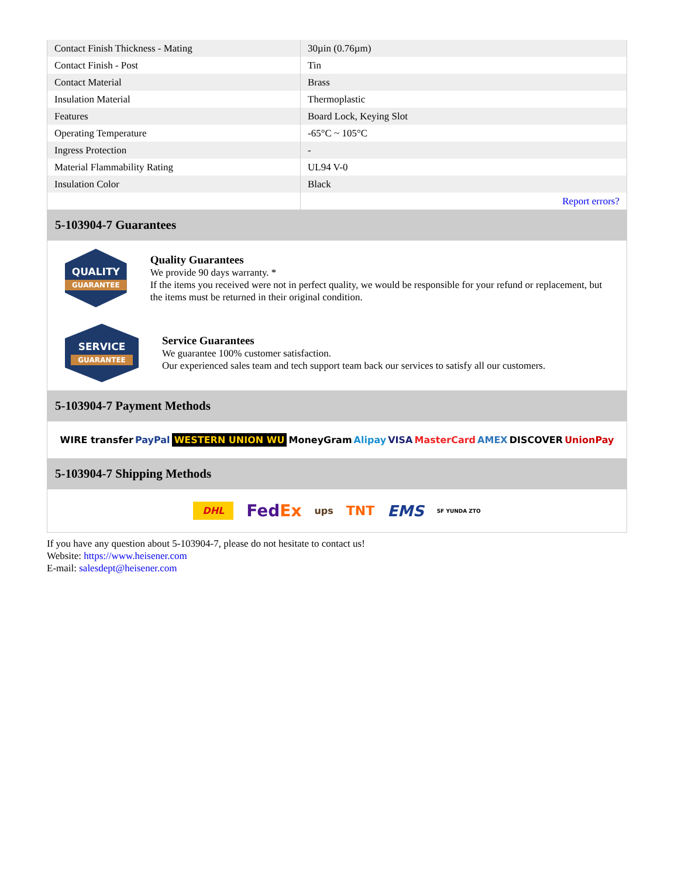| Contact Finish Thickness - Mating | 30µin (0.76µm) |
| Contact Finish - Post | Tin |
| Contact Material | Brass |
| Insulation Material | Thermoplastic |
| Features | Board Lock, Keying Slot |
| Operating Temperature | -65°C ~ 105°C |
| Ingress Protection | - |
| Material Flammability Rating | UL94 V-0 |
| Insulation Color | Black |
| | Report errors? |
5-103904-7 Guarantees
QUALITY
GUARANTEE
Quality Guarantees
We provide 90 days warranty. *
If the items you received were not in perfect quality, we would be responsible for your refund or replacement, but the items must be returned in their original condition.
SERVICE
GUARANTEE
Service Guarantees
We guarantee 100% customer satisfaction.
Our experienced sales team and tech support team back our services to satisfy all our customers.
5-103904-7 Payment Methods
WIRE transfer PayPal WESTERN UNION WU MoneyGram Alipay VISA MasterCard AMEX DISCOVER UnionPay
5-103904-7 Shipping Methods
DHL FedEx ups TNT EMS SF YUNDA ZTO
If you have any question about 5-103904-7, please do not hesitate to contact us!
Website: https://www.heisener.com
E-mail: salesdept@heisener.com